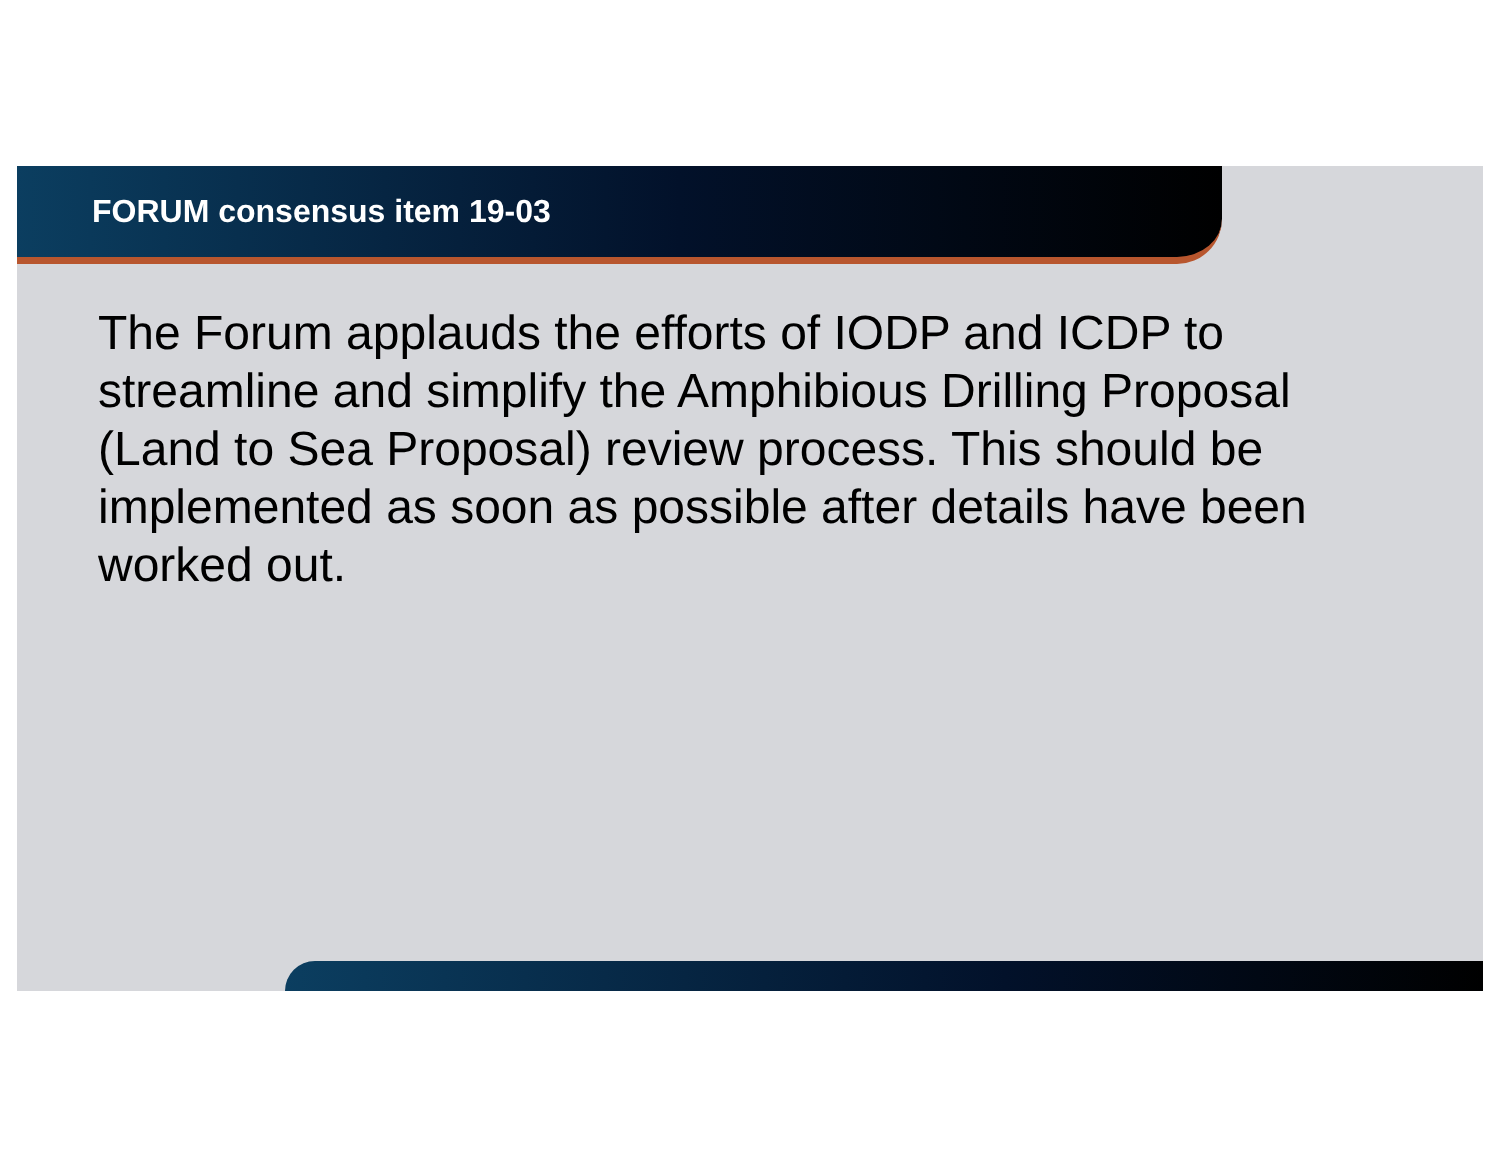FORUM consensus item 19-03
The Forum applauds the efforts of IODP and ICDP to streamline and simplify the Amphibious Drilling Proposal (Land to Sea Proposal) review process. This should be implemented as soon as possible after details have been worked out.